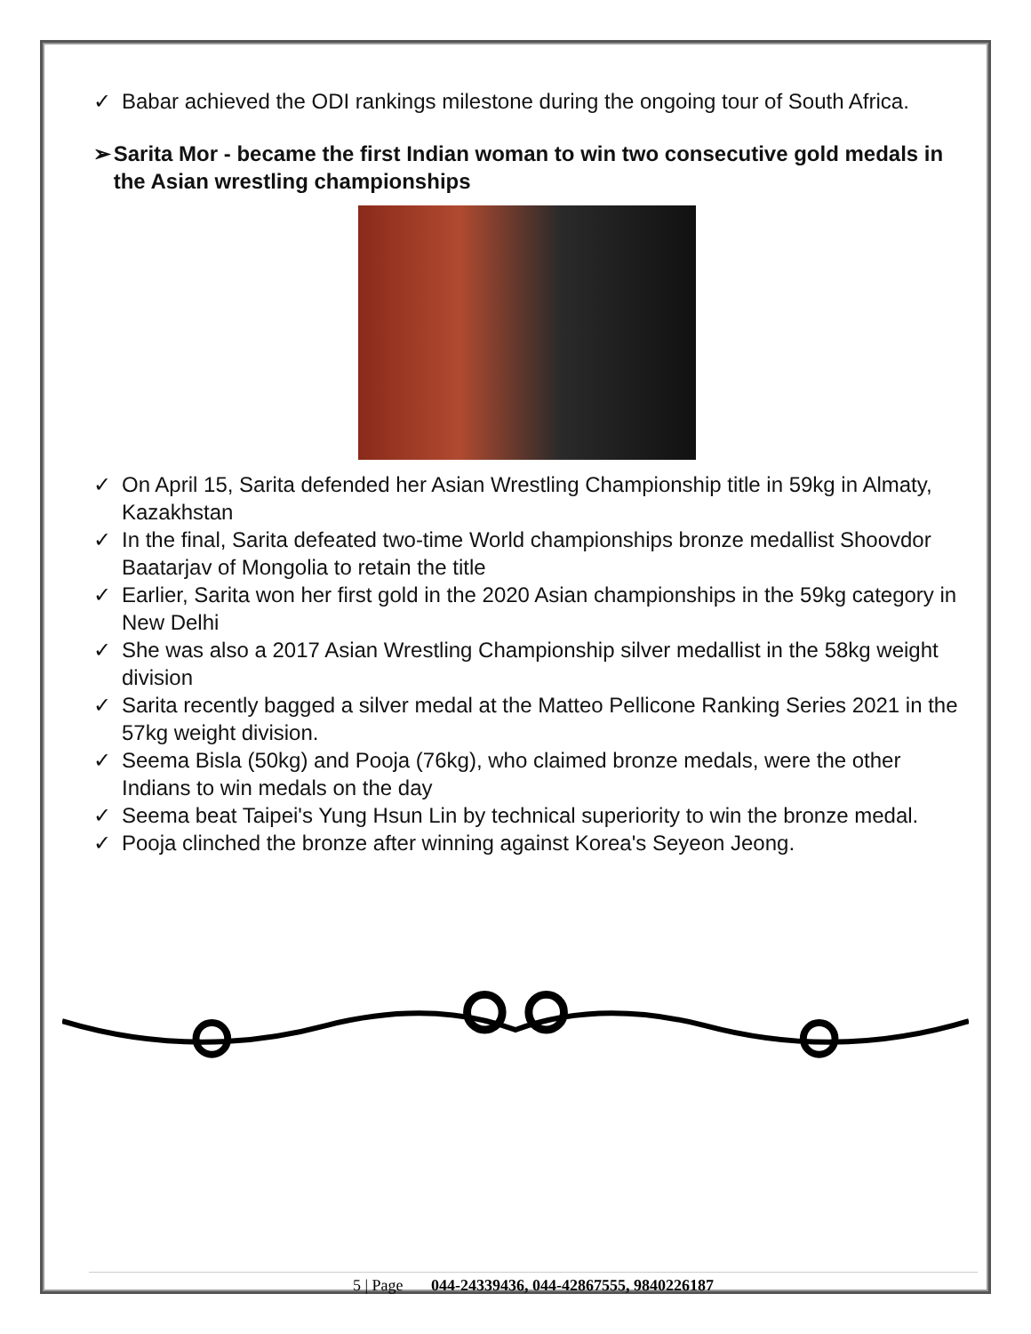✓ Babar achieved the ODI rankings milestone during the ongoing tour of South Africa.
➢ Sarita Mor - became the first Indian woman to win two consecutive gold medals in the Asian wrestling championships
✓ On April 15, Sarita defended her Asian Wrestling Championship title in 59kg in Almaty, Kazakhstan
✓ In the final, Sarita defeated two-time World championships bronze medallist Shoovdor Baatarjav of Mongolia to retain the title
✓ Earlier, Sarita won her first gold in the 2020 Asian championships in the 59kg category in New Delhi
✓ She was also a 2017 Asian Wrestling Championship silver medallist in the 58kg weight division
✓ Sarita recently bagged a silver medal at the Matteo Pellicone Ranking Series 2021 in the 57kg weight division.
✓ Seema Bisla (50kg) and Pooja (76kg), who claimed bronze medals, were the other Indians to win medals on the day
✓ Seema beat Taipei's Yung Hsun Lin by technical superiority to win the bronze medal.
✓ Pooja clinched the bronze after winning against Korea's Seyeon Jeong.
5 | Page 044-24339436, 044-42867555, 9840226187